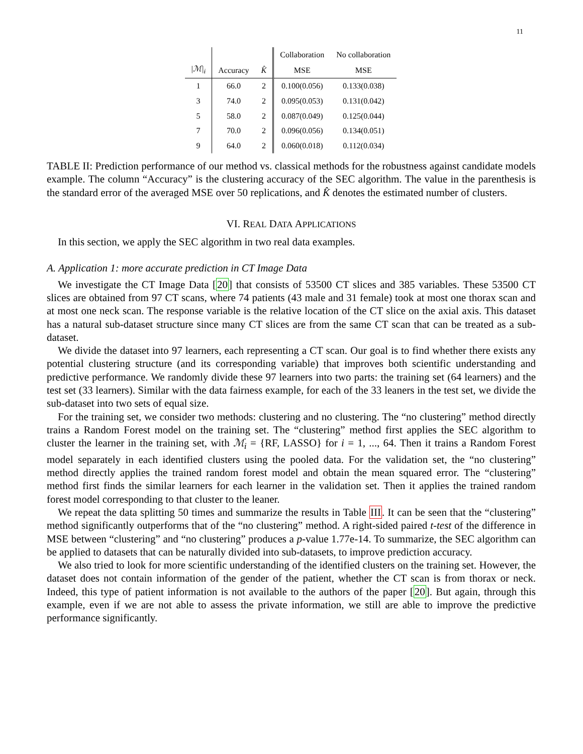11
| | | | Collaboration | No collaboration |
| /ℳ/<sub>i</sub> | Accuracy | K̂ | MSE | MSE |
| 1 | 66.0 | 2 | 0.100(0.056) | 0.133(0.038) |
| 3 | 74.0 | 2 | 0.095(0.053) | 0.131(0.042) |
| 5 | 58.0 | 2 | 0.087(0.049) | 0.125(0.044) |
| 7 | 70.0 | 2 | 0.096(0.056) | 0.134(0.051) |
| 9 | 64.0 | 2 | 0.060(0.018) | 0.112(0.034) |
TABLE II: Prediction performance of our method vs. classical methods for the robustness against candidate models example. The column “Accuracy” is the clustering accuracy of the SEC algorithm. The value in the parenthesis is the standard error of the averaged MSE over 50 replications, and K̂ denotes the estimated number of clusters.
VI. REAL DATA APPLICATIONS
In this section, we apply the SEC algorithm in two real data examples.
A. Application 1: more accurate prediction in CT Image Data
We investigate the CT Image Data [20] that consists of 53500 CT slices and 385 variables. These 53500 CT slices are obtained from 97 CT scans, where 74 patients (43 male and 31 female) took at most one thorax scan and at most one neck scan. The response variable is the relative location of the CT slice on the axial axis. This dataset has a natural sub-dataset structure since many CT slices are from the same CT scan that can be treated as a sub-dataset.
We divide the dataset into 97 learners, each representing a CT scan. Our goal is to find whether there exists any potential clustering structure (and its corresponding variable) that improves both scientific understanding and predictive performance. We randomly divide these 97 learners into two parts: the training set (64 learners) and the test set (33 learners). Similar with the data fairness example, for each of the 33 leaners in the test set, we divide the sub-dataset into two sets of equal size.
For the training set, we consider two methods: clustering and no clustering. The “no clustering” method directly trains a Random Forest model on the training set. The “clustering” method first applies the SEC algorithm to cluster the learner in the training set, with ℳ<sub>i</sub> = {RF, LASSO} for i = 1, ..., 64. Then it trains a Random Forest model separately in each identified clusters using the pooled data. For the validation set, the “no clustering” method directly applies the trained random forest model and obtain the mean squared error. The “clustering” method first finds the similar learners for each learner in the validation set. Then it applies the trained random forest model corresponding to that cluster to the leaner.
We repeat the data splitting 50 times and summarize the results in Table III. It can be seen that the “clustering” method significantly outperforms that of the “no clustering” method. A right-sided paired t-test of the difference in MSE between “clustering” and “no clustering” produces a p-value 1.77e-14. To summarize, the SEC algorithm can be applied to datasets that can be naturally divided into sub-datasets, to improve prediction accuracy.
We also tried to look for more scientific understanding of the identified clusters on the training set. However, the dataset does not contain information of the gender of the patient, whether the CT scan is from thorax or neck. Indeed, this type of patient information is not available to the authors of the paper [20]. But again, through this example, even if we are not able to assess the private information, we still are able to improve the predictive performance significantly.